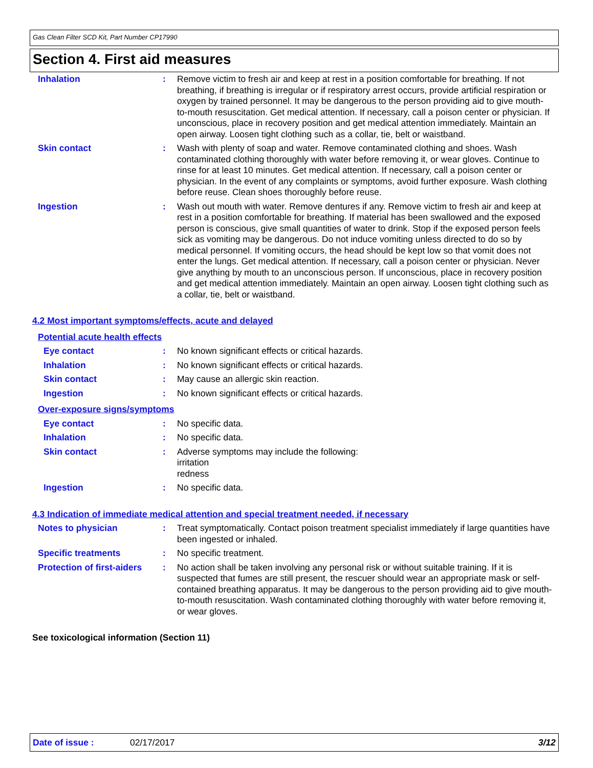Gas Clean Filter SCD Kit, Part Number CP17990
Section 4. First aid measures
Inhalation : Remove victim to fresh air and keep at rest in a position comfortable for breathing. If not breathing, if breathing is irregular or if respiratory arrest occurs, provide artificial respiration or oxygen by trained personnel. It may be dangerous to the person providing aid to give mouth-to-mouth resuscitation. Get medical attention. If necessary, call a poison center or physician. If unconscious, place in recovery position and get medical attention immediately. Maintain an open airway. Loosen tight clothing such as a collar, tie, belt or waistband.
Skin contact : Wash with plenty of soap and water. Remove contaminated clothing and shoes. Wash contaminated clothing thoroughly with water before removing it, or wear gloves. Continue to rinse for at least 10 minutes. Get medical attention. If necessary, call a poison center or physician. In the event of any complaints or symptoms, avoid further exposure. Wash clothing before reuse. Clean shoes thoroughly before reuse.
Ingestion : Wash out mouth with water. Remove dentures if any. Remove victim to fresh air and keep at rest in a position comfortable for breathing. If material has been swallowed and the exposed person is conscious, give small quantities of water to drink. Stop if the exposed person feels sick as vomiting may be dangerous. Do not induce vomiting unless directed to do so by medical personnel. If vomiting occurs, the head should be kept low so that vomit does not enter the lungs. Get medical attention. If necessary, call a poison center or physician. Never give anything by mouth to an unconscious person. If unconscious, place in recovery position and get medical attention immediately. Maintain an open airway. Loosen tight clothing such as a collar, tie, belt or waistband.
4.2 Most important symptoms/effects, acute and delayed
Potential acute health effects
Eye contact : No known significant effects or critical hazards.
Inhalation : No known significant effects or critical hazards.
Skin contact : May cause an allergic skin reaction.
Ingestion : No known significant effects or critical hazards.
Over-exposure signs/symptoms
Eye contact : No specific data.
Inhalation : No specific data.
Skin contact : Adverse symptoms may include the following:
irritation
redness
Ingestion : No specific data.
4.3 Indication of immediate medical attention and special treatment needed, if necessary
Notes to physician : Treat symptomatically. Contact poison treatment specialist immediately if large quantities have been ingested or inhaled.
Specific treatments : No specific treatment.
Protection of first-aiders
: No action shall be taken involving any personal risk or without suitable training. If it is suspected that fumes are still present, the rescuer should wear an appropriate mask or self-contained breathing apparatus. It may be dangerous to the person providing aid to give mouth-to-mouth resuscitation. Wash contaminated clothing thoroughly with water before removing it, or wear gloves.
See toxicological information (Section 11)
Date of issue : 02/17/2017 3/12